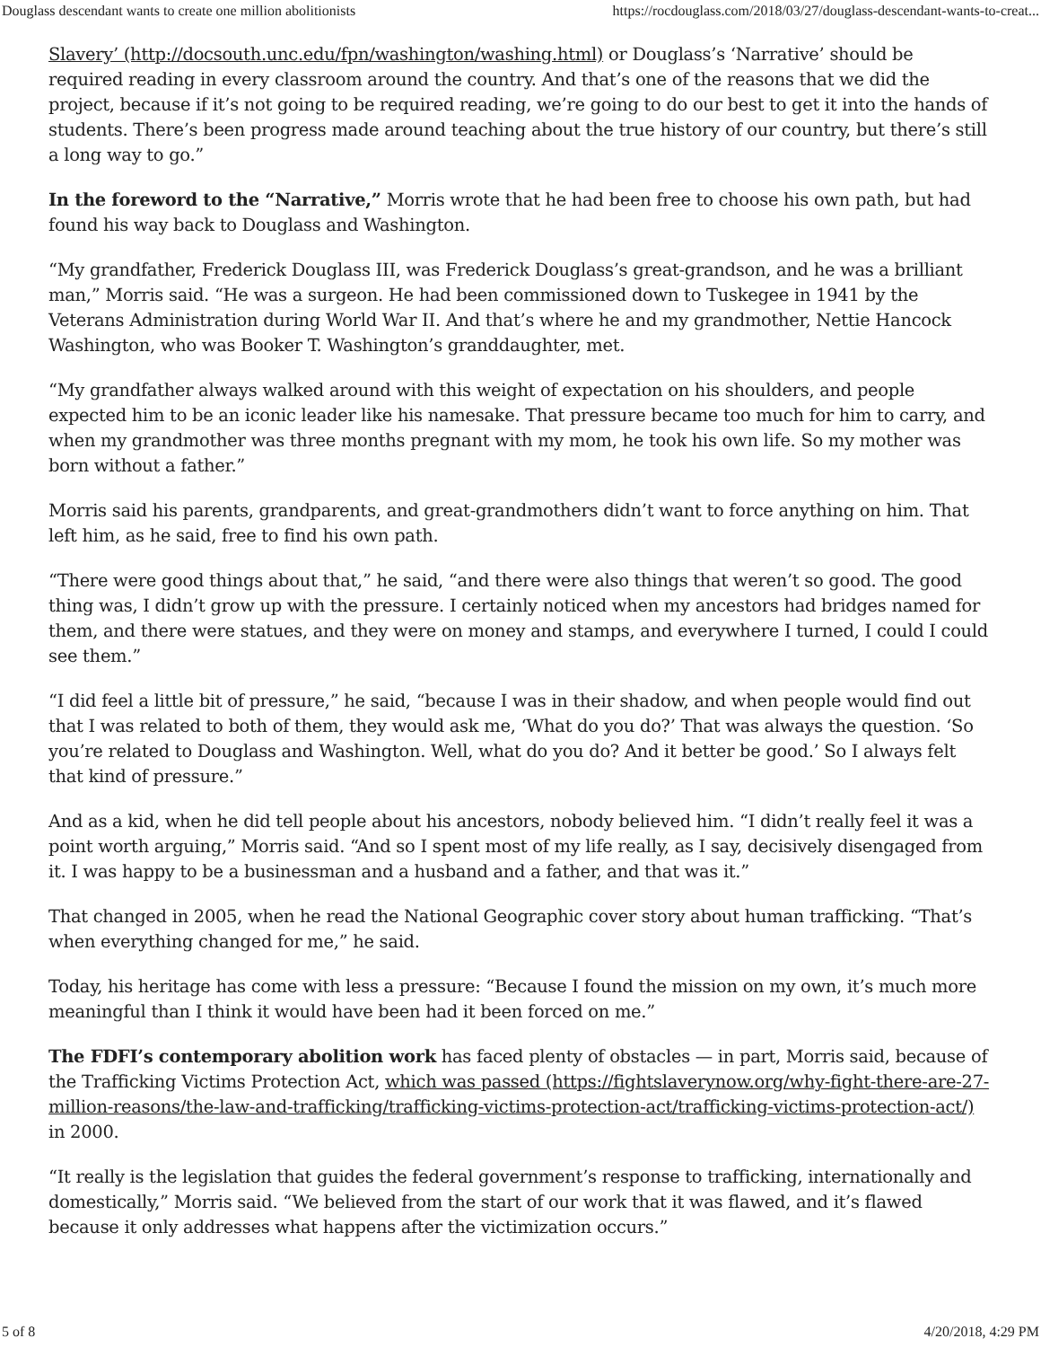Douglass descendant wants to create one million abolitionists https://rocdouglass.com/2018/03/27/douglass-descendant-wants-to-creat...
Slavery’ (http://docsouth.unc.edu/fpn/washington/washing.html) or Douglass’s ‘Narrative’ should be required reading in every classroom around the country. And that’s one of the reasons that we did the project, because if it’s not going to be required reading, we’re going to do our best to get it into the hands of students. There’s been progress made around teaching about the true history of our country, but there’s still a long way to go.”
In the foreword to the “Narrative,” Morris wrote that he had been free to choose his own path, but had found his way back to Douglass and Washington.
“My grandfather, Frederick Douglass III, was Frederick Douglass’s great-grandson, and he was a brilliant man,” Morris said. “He was a surgeon. He had been commissioned down to Tuskegee in 1941 by the Veterans Administration during World War II. And that’s where he and my grandmother, Nettie Hancock Washington, who was Booker T. Washington’s granddaughter, met.
“My grandfather always walked around with this weight of expectation on his shoulders, and people expected him to be an iconic leader like his namesake. That pressure became too much for him to carry, and when my grandmother was three months pregnant with my mom, he took his own life. So my mother was born without a father.”
Morris said his parents, grandparents, and great-grandmothers didn’t want to force anything on him. That left him, as he said, free to find his own path.
“There were good things about that,” he said, “and there were also things that weren’t so good. The good thing was, I didn’t grow up with the pressure. I certainly noticed when my ancestors had bridges named for them, and there were statues, and they were on money and stamps, and everywhere I turned, I could I could see them.”
“I did feel a little bit of pressure,” he said, “because I was in their shadow, and when people would find out that I was related to both of them, they would ask me, ‘What do you do?’ That was always the question. ‘So you’re related to Douglass and Washington. Well, what do you do? And it better be good.’ So I always felt that kind of pressure.”
And as a kid, when he did tell people about his ancestors, nobody believed him. “I didn’t really feel it was a point worth arguing,” Morris said. “And so I spent most of my life really, as I say, decisively disengaged from it. I was happy to be a businessman and a husband and a father, and that was it.”
That changed in 2005, when he read the National Geographic cover story about human trafficking. “That’s when everything changed for me,” he said.
Today, his heritage has come with less a pressure: “Because I found the mission on my own, it’s much more meaningful than I think it would have been had it been forced on me.”
The FDFI’s contemporary abolition work has faced plenty of obstacles — in part, Morris said, because of the Trafficking Victims Protection Act, which was passed (https://fightslaverynow.org/why-fight-there-are-27-million-reasons/the-law-and-trafficking/trafficking-victims-protection-act/trafficking-victims-protection-act/) in 2000.
“It really is the legislation that guides the federal government’s response to trafficking, internationally and domestically,” Morris said. “We believed from the start of our work that it was flawed, and it’s flawed because it only addresses what happens after the victimization occurs.”
5 of 8 4/20/2018, 4:29 PM